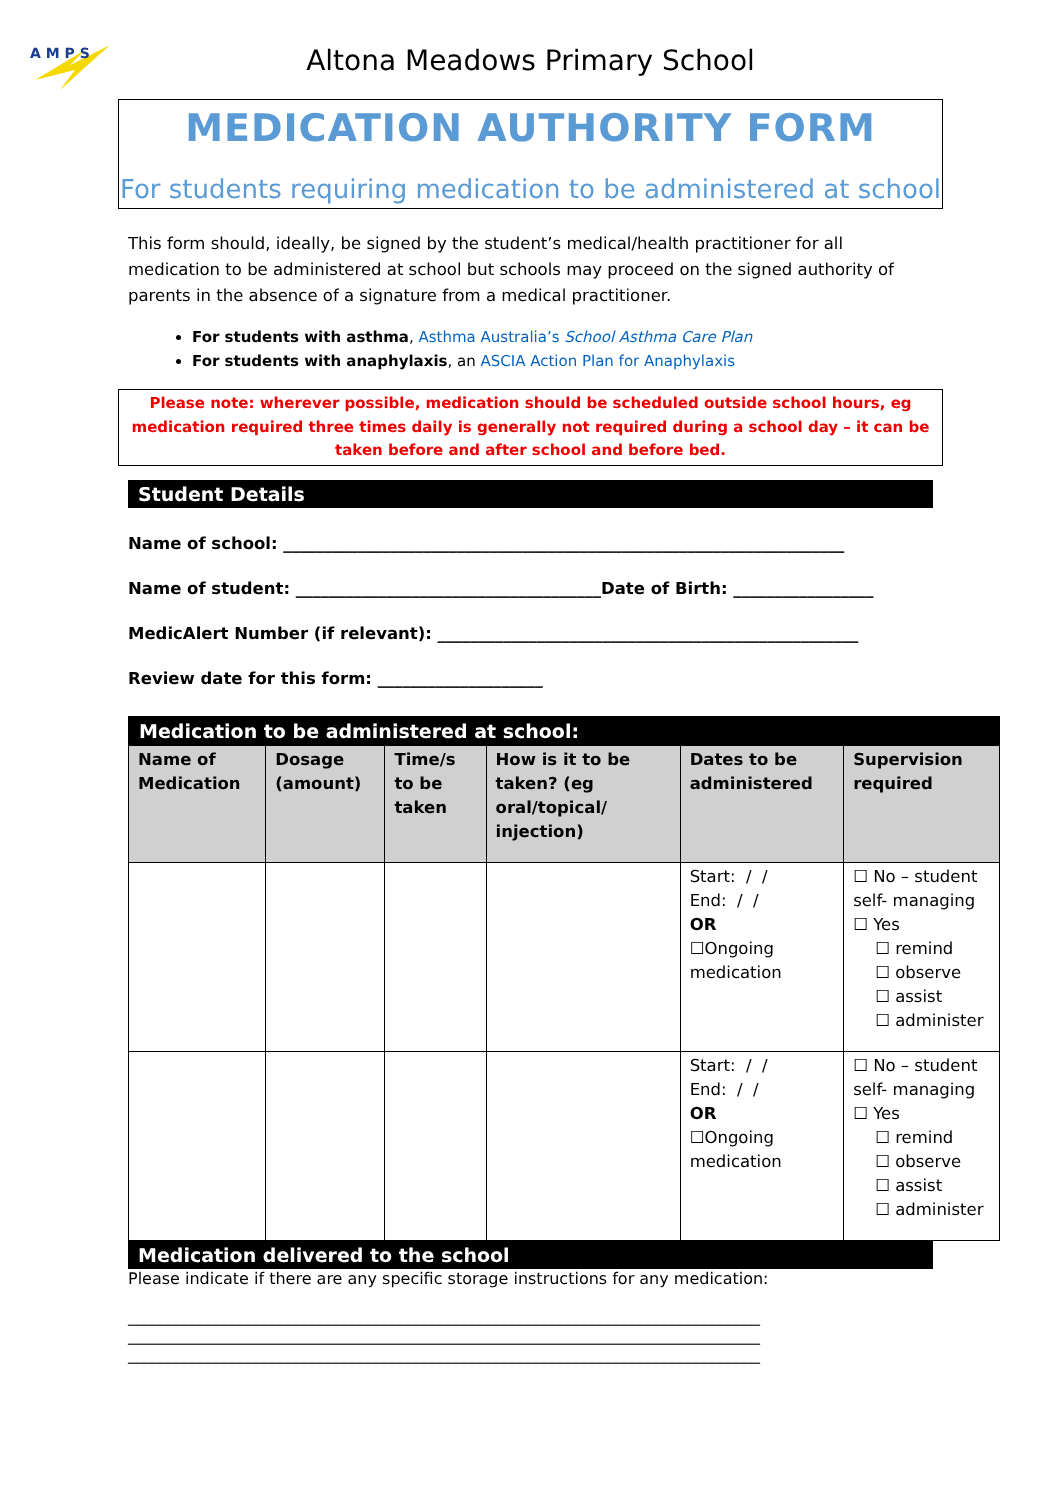A M P S
Altona Meadows Primary School
MEDICATION AUTHORITY FORM
For students requiring medication to be administered at school
This form should, ideally, be signed by the student’s medical/health practitioner for all medication to be administered at school but schools may proceed on the signed authority of parents in the absence of a signature from a medical practitioner.
For students with asthma, Asthma Australia’s School Asthma Care Plan
For students with anaphylaxis, an ASCIA Action Plan for Anaphylaxis
Please note: wherever possible, medication should be scheduled outside school hours, eg medication required three times daily is generally not required during a school day – it can be taken before and after school and before bed.
Student Details
Name of school: ____________________________________________________________________
Name of student: _____________________________________Date of Birth: _________________
MedicAlert Number (if relevant): ___________________________________________________
Review date for this form: ____________________
| Medication to be administered at school: | | | | | |
| --- | --- | --- | --- | --- | --- |
| Name of Medication | Dosage (amount) | Time/s to be taken | How is it to be taken? (eg oral/topical/ injection) | Dates to be administered | Supervision required |
| | | | | Start: / / End: / / OR ☐Ongoing medication | ☐ No – student self- managing ☐ Yes ☐ remind ☐ observe ☐ assist ☐ administer |
| | | | | Start: / / End: / / OR ☐Ongoing medication | ☐ No – student self- managing ☐ Yes ☐ remind ☐ observe ☐ assist ☐ administer |
Medication delivered to the school
Please indicate if there are any specific storage instructions for any medication:
_______________________________________________________________________________
_______________________________________________________________________________
_______________________________________________________________________________